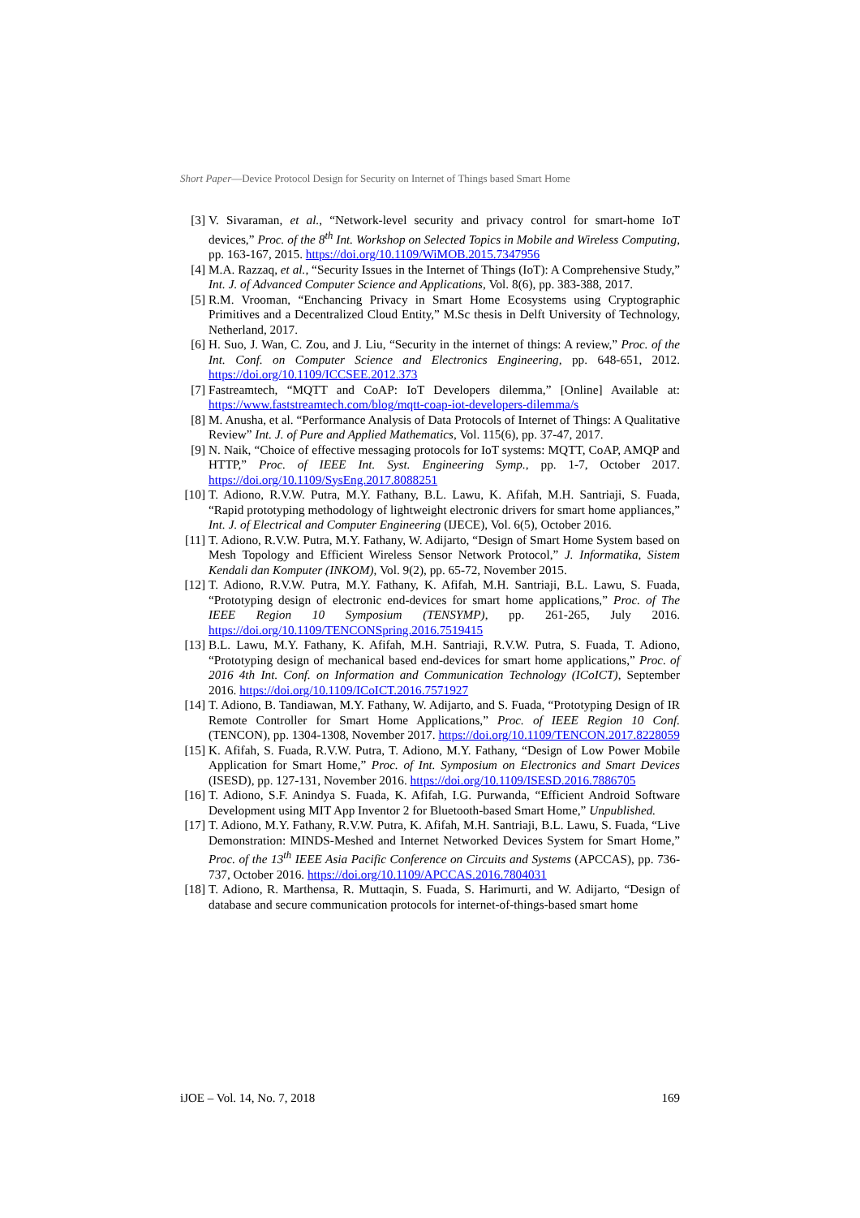Short Paper—Device Protocol Design for Security on Internet of Things based Smart Home
[3] V. Sivaraman, et al., “Network-level security and privacy control for smart-home IoT devices,” Proc. of the 8<sup>th</sup> Int. Workshop on Selected Topics in Mobile and Wireless Computing, pp. 163-167, 2015. https://doi.org/10.1109/WiMOB.2015.7347956
[4] M.A. Razzaq, et al., “Security Issues in the Internet of Things (IoT): A Comprehensive Study,” Int. J. of Advanced Computer Science and Applications, Vol. 8(6), pp. 383-388, 2017.
[5] R.M. Vrooman, “Enchancing Privacy in Smart Home Ecosystems using Cryptographic Primitives and a Decentralized Cloud Entity,” M.Sc thesis in Delft University of Technology, Netherland, 2017.
[6] H. Suo, J. Wan, C. Zou, and J. Liu, “Security in the internet of things: A review,” Proc. of the Int. Conf. on Computer Science and Electronics Engineering, pp. 648-651, 2012. https://doi.org/10.1109/ICCSEE.2012.373
[7] Fastreamtech, “MQTT and CoAP: IoT Developers dilemma,” [Online] Available at: https://www.faststreamtech.com/blog/mqtt-coap-iot-developers-dilemma/s
[8] M. Anusha, et al. “Performance Analysis of Data Protocols of Internet of Things: A Qualitative Review” Int. J. of Pure and Applied Mathematics, Vol. 115(6), pp. 37-47, 2017.
[9] N. Naik, “Choice of effective messaging protocols for IoT systems: MQTT, CoAP, AMQP and HTTP,” Proc. of IEEE Int. Syst. Engineering Symp., pp. 1-7, October 2017. https://doi.org/10.1109/SysEng.2017.8088251
[10] T. Adiono, R.V.W. Putra, M.Y. Fathany, B.L. Lawu, K. Afifah, M.H. Santriaji, S. Fuada, “Rapid prototyping methodology of lightweight electronic drivers for smart home appliances,” Int. J. of Electrical and Computer Engineering (IJECE), Vol. 6(5), October 2016.
[11] T. Adiono, R.V.W. Putra, M.Y. Fathany, W. Adijarto, “Design of Smart Home System based on Mesh Topology and Efficient Wireless Sensor Network Protocol,” J. Informatika, Sistem Kendali dan Komputer (INKOM), Vol. 9(2), pp. 65-72, November 2015.
[12] T. Adiono, R.V.W. Putra, M.Y. Fathany, K. Afifah, M.H. Santriaji, B.L. Lawu, S. Fuada, “Prototyping design of electronic end-devices for smart home applications,” Proc. of The IEEE Region 10 Symposium (TENSYMP), pp. 261-265, July 2016. https://doi.org/10.1109/TENCONSpring.2016.7519415
[13] B.L. Lawu, M.Y. Fathany, K. Afifah, M.H. Santriaji, R.V.W. Putra, S. Fuada, T. Adiono, “Prototyping design of mechanical based end-devices for smart home applications,” Proc. of 2016 4th Int. Conf. on Information and Communication Technology (ICoICT), September 2016. https://doi.org/10.1109/ICoICT.2016.7571927
[14] T. Adiono, B. Tandiawan, M.Y. Fathany, W. Adijarto, and S. Fuada, “Prototyping Design of IR Remote Controller for Smart Home Applications,” Proc. of IEEE Region 10 Conf. (TENCON), pp. 1304-1308, November 2017. https://doi.org/10.1109/TENCON.2017.8228059
[15] K. Afifah, S. Fuada, R.V.W. Putra, T. Adiono, M.Y. Fathany, “Design of Low Power Mobile Application for Smart Home,” Proc. of Int. Symposium on Electronics and Smart Devices (ISESD), pp. 127-131, November 2016. https://doi.org/10.1109/ISESD.2016.7886705
[16] T. Adiono, S.F. Anindya S. Fuada, K. Afifah, I.G. Purwanda, “Efficient Android Software Development using MIT App Inventor 2 for Bluetooth-based Smart Home,” Unpublished.
[17] T. Adiono, M.Y. Fathany, R.V.W. Putra, K. Afifah, M.H. Santriaji, B.L. Lawu, S. Fuada, “Live Demonstration: MINDS-Meshed and Internet Networked Devices System for Smart Home,” Proc. of the 13<sup>th</sup> IEEE Asia Pacific Conference on Circuits and Systems (APCCAS), pp. 736-737, October 2016. https://doi.org/10.1109/APCCAS.2016.7804031
[18] T. Adiono, R. Marthensa, R. Muttaqin, S. Fuada, S. Harimurti, and W. Adijarto, “Design of database and secure communication protocols for internet-of-things-based smart home
iJOE – Vol. 14, No. 7, 2018 169